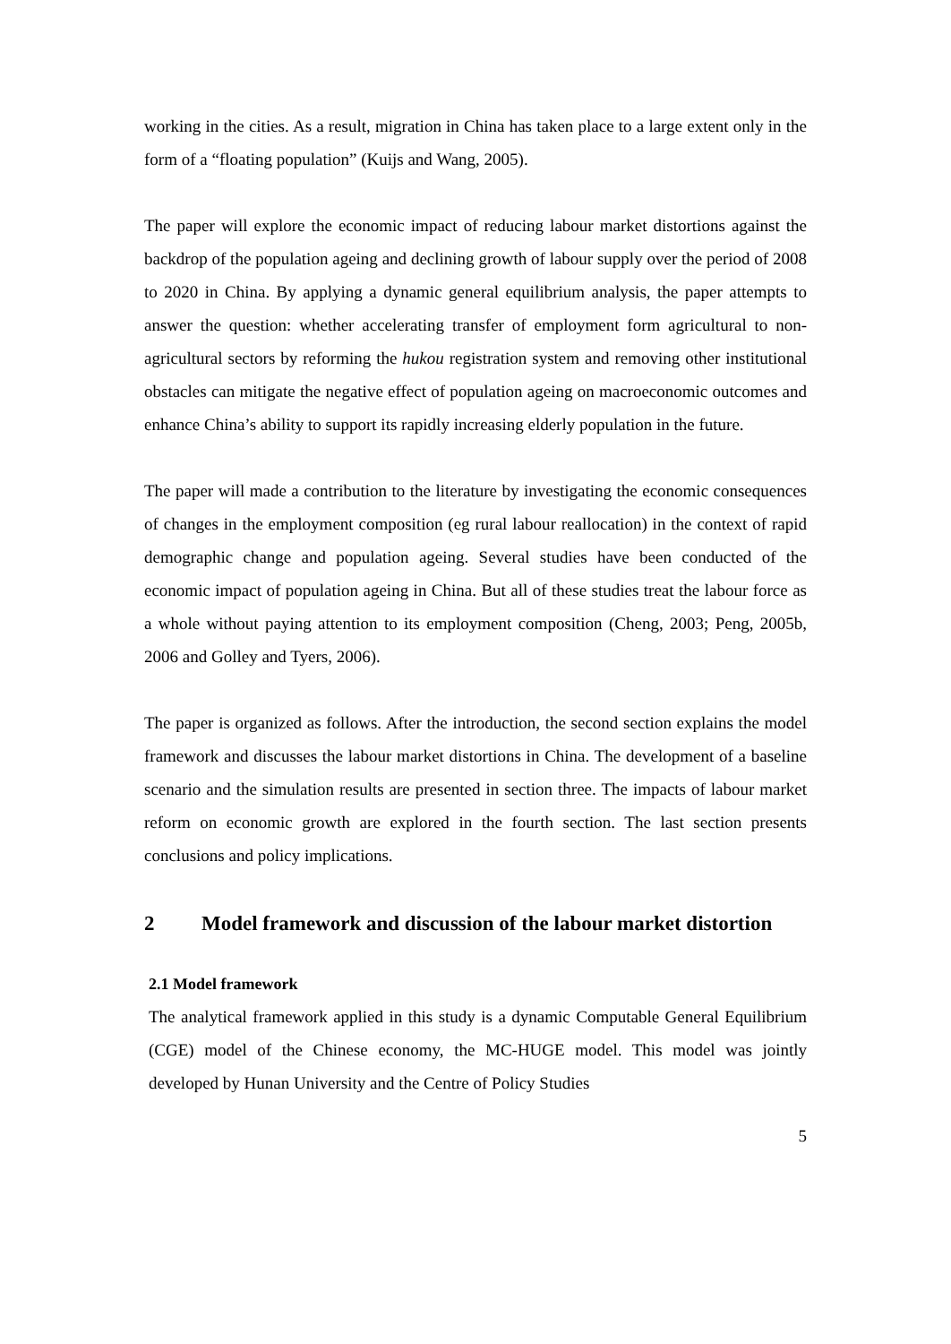working in the cities. As a result, migration in China has taken place to a large extent only in the form of a “floating population” (Kuijs and Wang, 2005).
The paper will explore the economic impact of reducing labour market distortions against the backdrop of the population ageing and declining growth of labour supply over the period of 2008 to 2020 in China. By applying a dynamic general equilibrium analysis, the paper attempts to answer the question: whether accelerating transfer of employment form agricultural to non-agricultural sectors by reforming the hukou registration system and removing other institutional obstacles can mitigate the negative effect of population ageing on macroeconomic outcomes and enhance China’s ability to support its rapidly increasing elderly population in the future.
The paper will made a contribution to the literature by investigating the economic consequences of changes in the employment composition (eg rural labour reallocation) in the context of rapid demographic change and population ageing. Several studies have been conducted of the economic impact of population ageing in China. But all of these studies treat the labour force as a whole without paying attention to its employment composition (Cheng, 2003; Peng, 2005b, 2006 and Golley and Tyers, 2006).
The paper is organized as follows. After the introduction, the second section explains the model framework and discusses the labour market distortions in China. The development of a baseline scenario and the simulation results are presented in section three. The impacts of labour market reform on economic growth are explored in the fourth section. The last section presents conclusions and policy implications.
2 Model framework and discussion of the labour market distortion
2.1 Model framework
The analytical framework applied in this study is a dynamic Computable General Equilibrium (CGE) model of the Chinese economy, the MC-HUGE model. This model was jointly developed by Hunan University and the Centre of Policy Studies
5